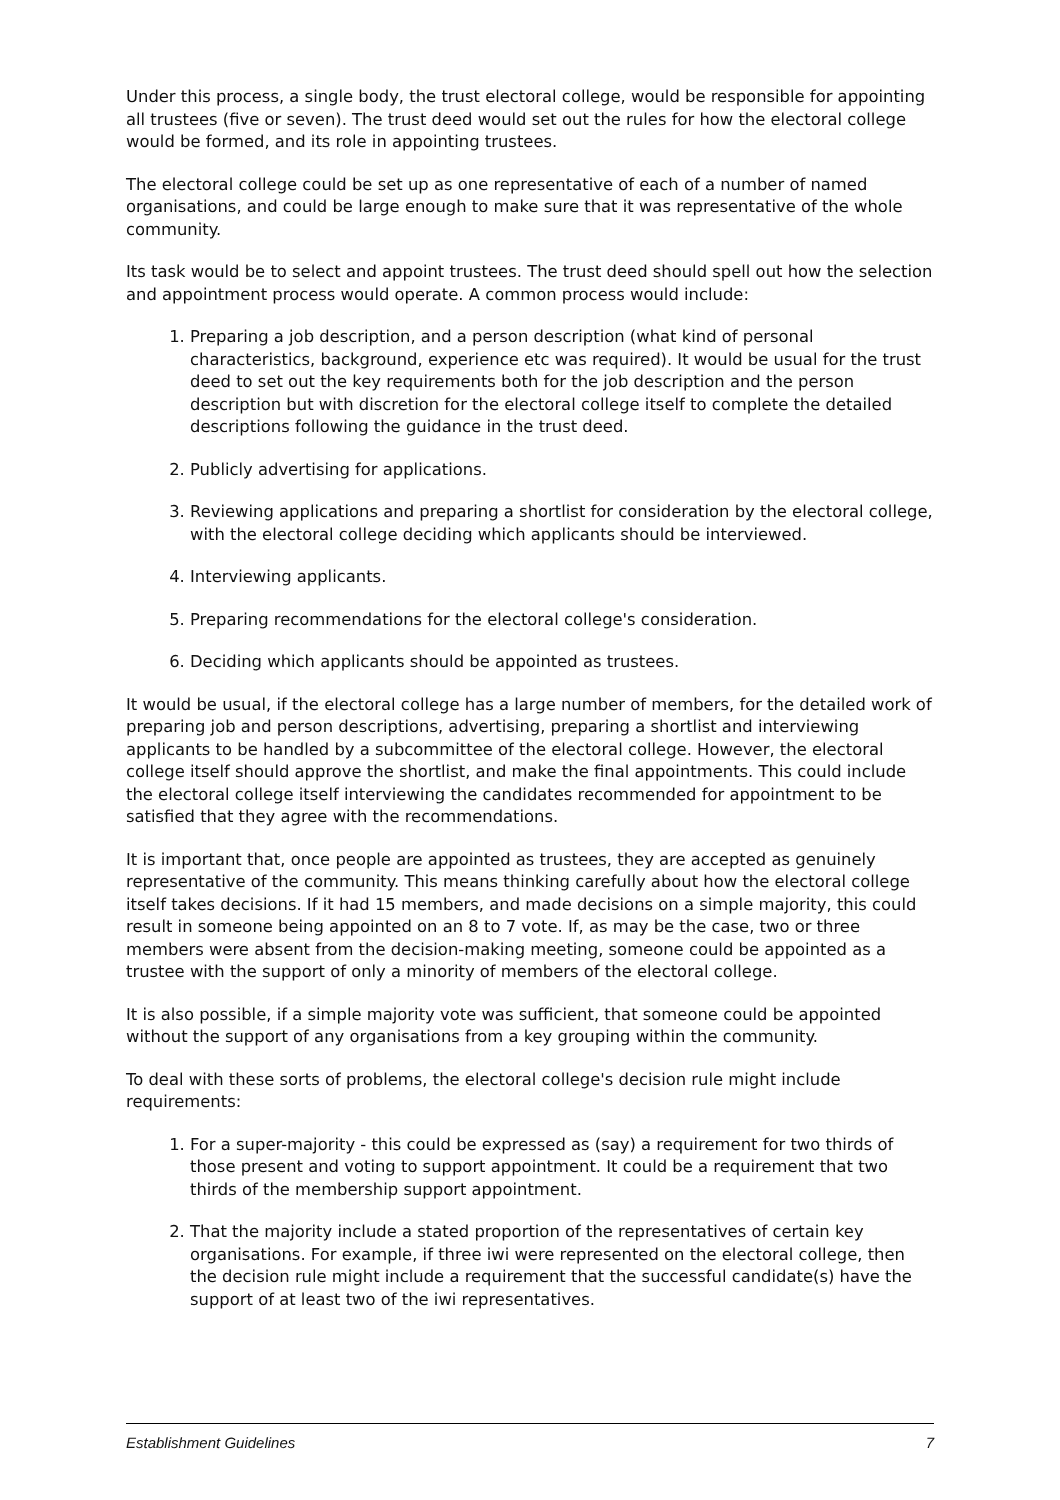Under this process, a single body, the trust electoral college, would be responsible for appointing all trustees (five or seven). The trust deed would set out the rules for how the electoral college would be formed, and its role in appointing trustees.
The electoral college could be set up as one representative of each of a number of named organisations, and could be large enough to make sure that it was representative of the whole community.
Its task would be to select and appoint trustees. The trust deed should spell out how the selection and appointment process would operate. A common process would include:
1. Preparing a job description, and a person description (what kind of personal characteristics, background, experience etc was required). It would be usual for the trust deed to set out the key requirements both for the job description and the person description but with discretion for the electoral college itself to complete the detailed descriptions following the guidance in the trust deed.
2. Publicly advertising for applications.
3. Reviewing applications and preparing a shortlist for consideration by the electoral college, with the electoral college deciding which applicants should be interviewed.
4. Interviewing applicants.
5. Preparing recommendations for the electoral college's consideration.
6. Deciding which applicants should be appointed as trustees.
It would be usual, if the electoral college has a large number of members, for the detailed work of preparing job and person descriptions, advertising, preparing a shortlist and interviewing applicants to be handled by a subcommittee of the electoral college. However, the electoral college itself should approve the shortlist, and make the final appointments. This could include the electoral college itself interviewing the candidates recommended for appointment to be satisfied that they agree with the recommendations.
It is important that, once people are appointed as trustees, they are accepted as genuinely representative of the community. This means thinking carefully about how the electoral college itself takes decisions. If it had 15 members, and made decisions on a simple majority, this could result in someone being appointed on an 8 to 7 vote. If, as may be the case, two or three members were absent from the decision-making meeting, someone could be appointed as a trustee with the support of only a minority of members of the electoral college.
It is also possible, if a simple majority vote was sufficient, that someone could be appointed without the support of any organisations from a key grouping within the community.
To deal with these sorts of problems, the electoral college's decision rule might include requirements:
1. For a super-majority - this could be expressed as (say) a requirement for two thirds of those present and voting to support appointment. It could be a requirement that two thirds of the membership support appointment.
2. That the majority include a stated proportion of the representatives of certain key organisations. For example, if three iwi were represented on the electoral college, then the decision rule might include a requirement that the successful candidate(s) have the support of at least two of the iwi representatives.
Establishment Guidelines 7